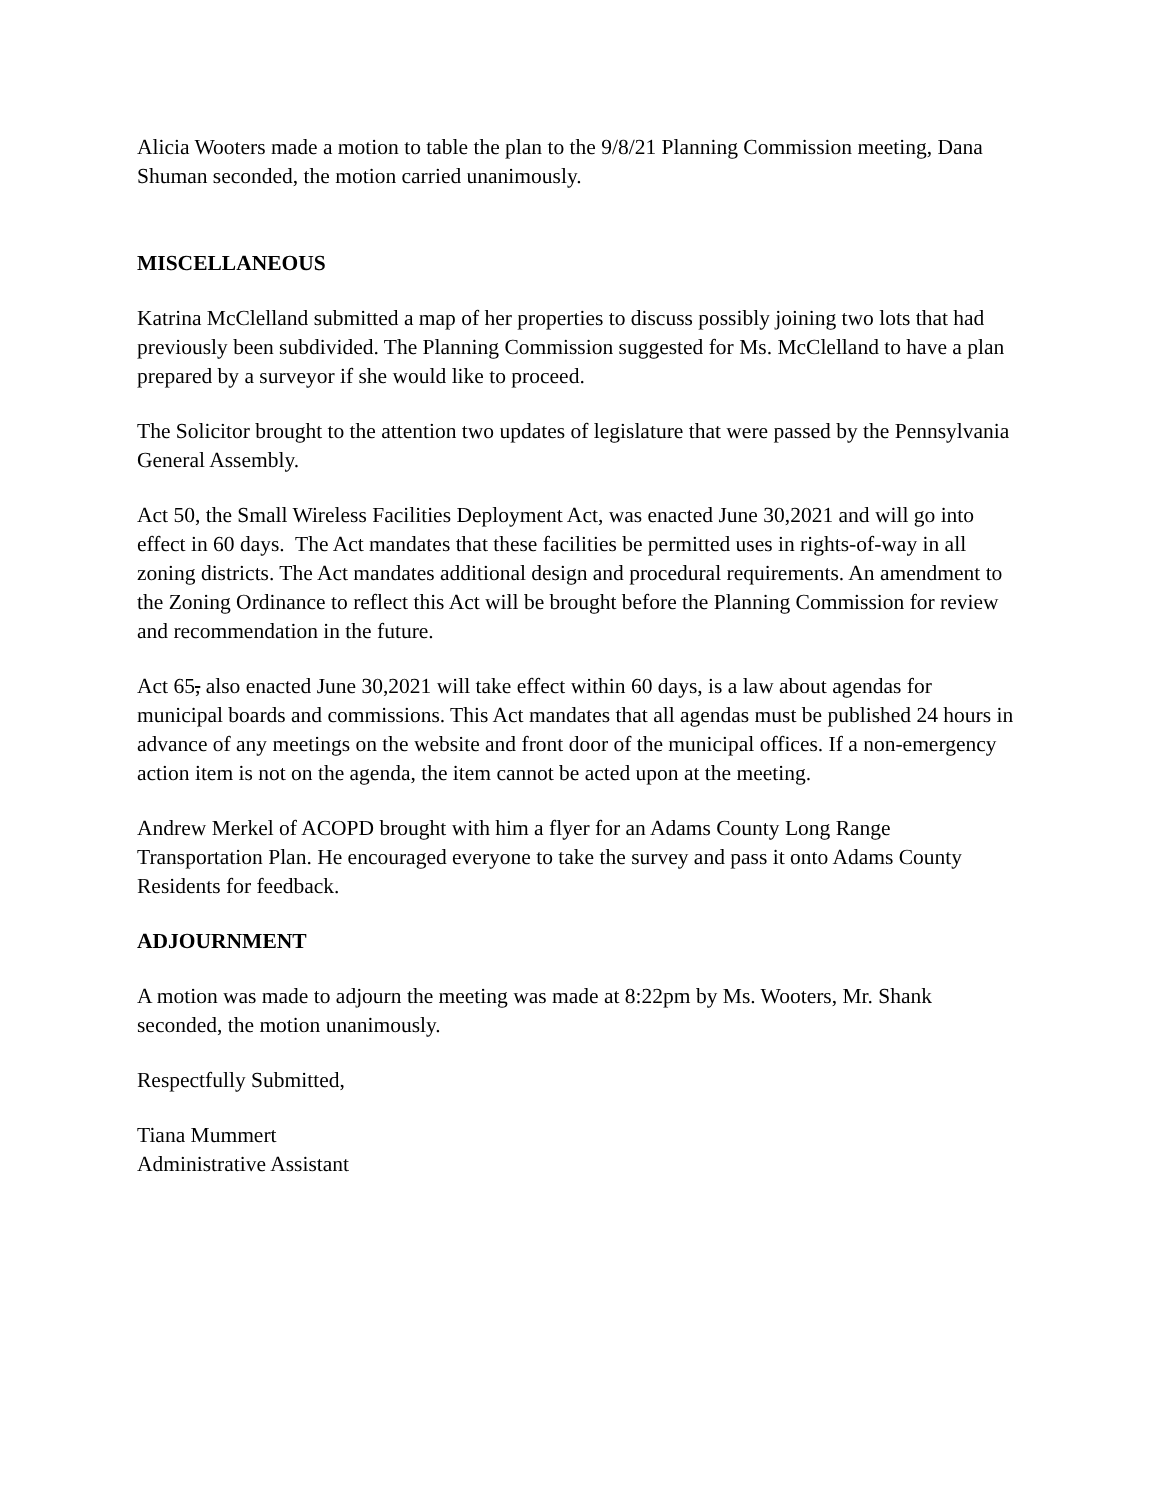Alicia Wooters made a motion to table the plan to the 9/8/21 Planning Commission meeting, Dana Shuman seconded, the motion carried unanimously.
MISCELLANEOUS
Katrina McClelland submitted a map of her properties to discuss possibly joining two lots that had previously been subdivided. The Planning Commission suggested for Ms. McClelland to have a plan prepared by a surveyor if she would like to proceed.
The Solicitor brought to the attention two updates of legislature that were passed by the Pennsylvania General Assembly.
Act 50, the Small Wireless Facilities Deployment Act, was enacted June 30,2021 and will go into effect in 60 days. The Act mandates that these facilities be permitted uses in rights-of-way in all zoning districts. The Act mandates additional design and procedural requirements. An amendment to the Zoning Ordinance to reflect this Act will be brought before the Planning Commission for review and recommendation in the future.
Act 65, also enacted June 30,2021 will take effect within 60 days, is a law about agendas for municipal boards and commissions. This Act mandates that all agendas must be published 24 hours in advance of any meetings on the website and front door of the municipal offices. If a non-emergency action item is not on the agenda, the item cannot be acted upon at the meeting.
Andrew Merkel of ACOPD brought with him a flyer for an Adams County Long Range Transportation Plan. He encouraged everyone to take the survey and pass it onto Adams County Residents for feedback.
ADJOURNMENT
A motion was made to adjourn the meeting was made at 8:22pm by Ms. Wooters, Mr. Shank seconded, the motion unanimously.
Respectfully Submitted,
Tiana Mummert
Administrative Assistant